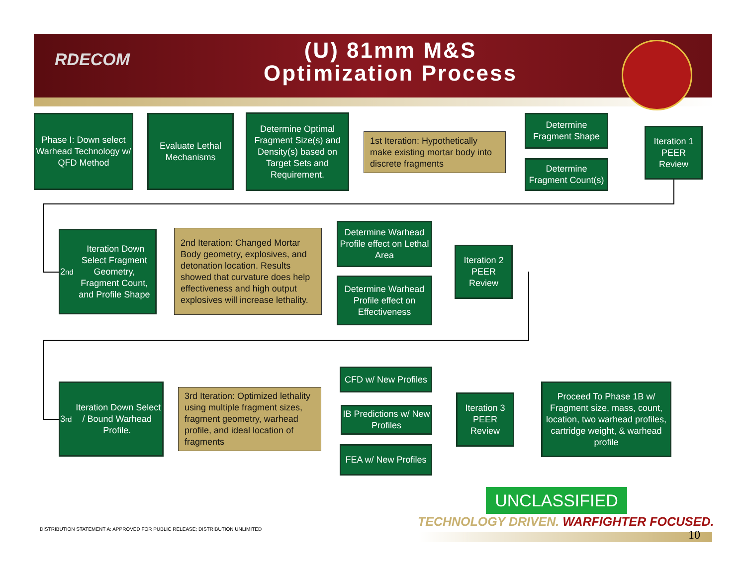RDECOM
(U) 81mm M&S
Optimization Process
Phase I: Down select Warhead Technology w/ QFD Method
Evaluate Lethal Mechanisms
Determine Optimal Fragment Size(s) and Density(s) based on Target Sets and Requirement.
1st Iteration: Hypothetically make existing mortar body into discrete fragments
Determine Fragment Shape
Determine Fragment Count(s)
Iteration 1 PEER Review
2<sup>nd</sup> Iteration Down Select Fragment Geometry, Fragment Count, and Profile Shape
2nd Iteration: Changed Mortar Body geometry, explosives, and detonation location. Results showed that curvature does help effectiveness and high output explosives will increase lethality.
Determine Warhead Profile effect on Lethal Area
Determine Warhead Profile effect on Effectiveness
Iteration 2 PEER Review
3<sup>rd</sup> Iteration Down Select / Bound Warhead Profile.
3rd Iteration: Optimized lethality using multiple fragment sizes, fragment geometry, warhead profile, and ideal location of fragments
CFD w/ New Profiles
IB Predictions w/ New Profiles
FEA w/ New Profiles
Iteration 3 PEER Review
Proceed To Phase 1B w/ Fragment size, mass, count, location, two warhead profiles, cartridge weight, & warhead profile
UNCLASSIFIED
TECHNOLOGY DRIVEN. WARFIGHTER FOCUSED.
DISTRIBUTION STATEMENT A: APPROVED FOR PUBLIC RELEASE; DISTRIBUTION UNLIMITED
10